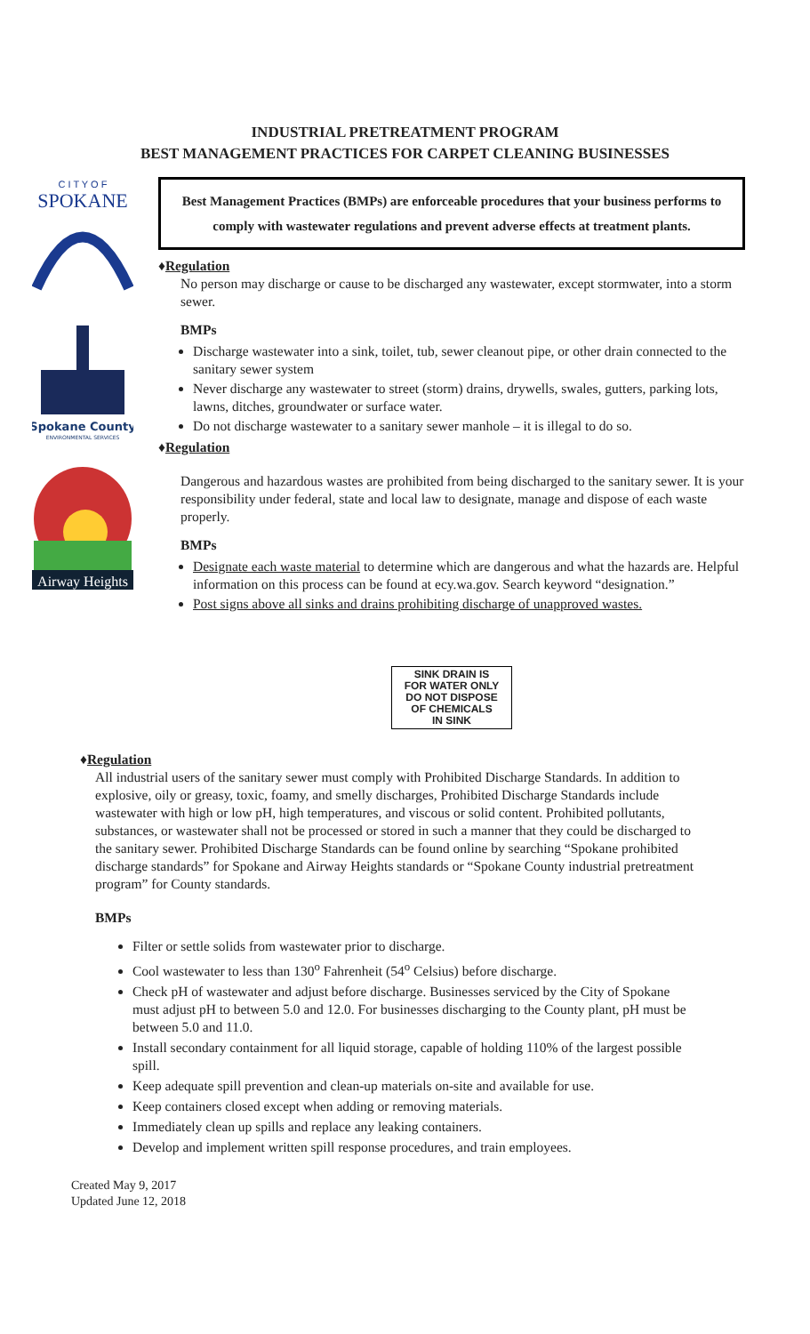INDUSTRIAL PRETREATMENT PROGRAM
BEST MANAGEMENT PRACTICES FOR CARPET CLEANING BUSINESSES
C I T Y O F
SPOKANE
Spokane County
ENVIRONMENTAL SERVICES
Airway Heights
Best Management Practices (BMPs) are enforceable procedures that your business performs to comply with wastewater regulations and prevent adverse effects at treatment plants.
♦Regulation
No person may discharge or cause to be discharged any wastewater, except stormwater, into a storm sewer.
BMPs
Discharge wastewater into a sink, toilet, tub, sewer cleanout pipe, or other drain connected to the sanitary sewer system
Never discharge any wastewater to street (storm) drains, drywells, swales, gutters, parking lots, lawns, ditches, groundwater or surface water.
Do not discharge wastewater to a sanitary sewer manhole – it is illegal to do so.
♦Regulation
Dangerous and hazardous wastes are prohibited from being discharged to the sanitary sewer. It is your responsibility under federal, state and local law to designate, manage and dispose of each waste properly.
BMPs
Designate each waste material to determine which are dangerous and what the hazards are. Helpful information on this process can be found at ecy.wa.gov. Search keyword “designation.”
Post signs above all sinks and drains prohibiting discharge of unapproved wastes.
SINK DRAIN IS
FOR WATER ONLY
DO NOT DISPOSE
OF CHEMICALS
IN SINK
♦Regulation
All industrial users of the sanitary sewer must comply with Prohibited Discharge Standards. In addition to explosive, oily or greasy, toxic, foamy, and smelly discharges, Prohibited Discharge Standards include wastewater with high or low pH, high temperatures, and viscous or solid content. Prohibited pollutants, substances, or wastewater shall not be processed or stored in such a manner that they could be discharged to the sanitary sewer. Prohibited Discharge Standards can be found online by searching “Spokane prohibited discharge standards” for Spokane and Airway Heights standards or “Spokane County industrial pretreatment program” for County standards.
BMPs
Filter or settle solids from wastewater prior to discharge.
Cool wastewater to less than 130<sup>o</sup> Fahrenheit (54<sup>o</sup> Celsius) before discharge.
Check pH of wastewater and adjust before discharge. Businesses serviced by the City of Spokane must adjust pH to between 5.0 and 12.0. For businesses discharging to the County plant, pH must be between 5.0 and 11.0.
Install secondary containment for all liquid storage, capable of holding 110% of the largest possible spill.
Keep adequate spill prevention and clean-up materials on-site and available for use.
Keep containers closed except when adding or removing materials.
Immediately clean up spills and replace any leaking containers.
Develop and implement written spill response procedures, and train employees.
Created May 9, 2017
Updated June 12, 2018